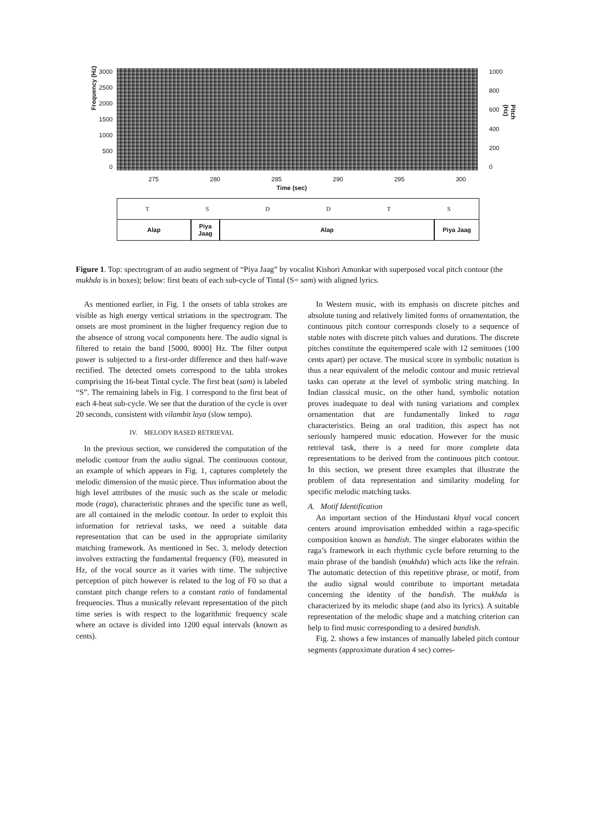Frequency (Hz)
3000
2500
2000
1500
1000
500
0
1000
800
600
400
200
0
Pitch (Hz)
275 280 285 290 295 300
Time (sec)
TSDDTS
Alap Piya Jaag
Alap Piya Jaag
Figure 1. Top: spectrogram of an audio segment of “Piya Jaag” by vocalist Kishori Amonkar with superposed vocal pitch contour (the mukhda is in boxes); below: first beats of each sub-cycle of Tintal (S= sam) with aligned lyrics.
As mentioned earlier, in Fig. 1 the onsets of tabla strokes are visible as high energy vertical striations in the spectrogram. The onsets are most prominent in the higher frequency region due to the absence of strong vocal components here. The audio signal is filtered to retain the band [5000, 8000] Hz. The filter output power is subjected to a first-order difference and then half-wave rectified. The detected onsets correspond to the tabla strokes comprising the 16-beat Tintal cycle. The first beat (sam) is labeled “S”. The remaining labels in Fig. 1 correspond to the first beat of each 4-beat sub-cycle. We see that the duration of the cycle is over 20 seconds, consistent with vilambit laya (slow tempo).
IV. MELODY BASED RETRIEVAL
In the previous section, we considered the computation of the melodic contour from the audio signal. The continuous contour, an example of which appears in Fig. 1, captures completely the melodic dimension of the music piece. Thus information about the high level attributes of the music such as the scale or melodic mode (raga), characteristic phrases and the specific tune as well, are all contained in the melodic contour. In order to exploit this information for retrieval tasks, we need a suitable data representation that can be used in the appropriate similarity matching framework. As mentioned in Sec. 3, melody detection involves extracting the fundamental frequency (F0), measured in Hz, of the vocal source as it varies with time. The subjective perception of pitch however is related to the log of F0 so that a constant pitch change refers to a constant ratio of fundamental frequencies. Thus a musically relevant representation of the pitch time series is with respect to the logarithmic frequency scale where an octave is divided into 1200 equal intervals (known as cents).
In Western music, with its emphasis on discrete pitches and absolute tuning and relatively limited forms of ornamentation, the continuous pitch contour corresponds closely to a sequence of stable notes with discrete pitch values and durations. The discrete pitches constitute the equitempered scale with 12 semitones (100 cents apart) per octave. The musical score in symbolic notation is thus a near equivalent of the melodic contour and music retrieval tasks can operate at the level of symbolic string matching. In Indian classical music, on the other hand, symbolic notation proves inadequate to deal with tuning variations and complex ornamentation that are fundamentally linked to raga characteristics. Being an oral tradition, this aspect has not seriously hampered music education. However for the music retrieval task, there is a need for more complete data representations to be derived from the continuous pitch contour. In this section, we present three examples that illustrate the problem of data representation and similarity modeling for specific melodic matching tasks.
A. Motif Identification
An important section of the Hindustani khyal vocal concert centers around improvisation embedded within a raga-specific composition known as bandish. The singer elaborates within the raga’s framework in each rhythmic cycle before returning to the main phrase of the bandish (mukhda) which acts like the refrain. The automatic detection of this repetitive phrase, or motif, from the audio signal would contribute to important metadata concerning the identity of the bandish. The mukhda is characterized by its melodic shape (and also its lyrics). A suitable representation of the melodic shape and a matching criterion can help to find music corresponding to a desired bandish.
Fig. 2. shows a few instances of manually labeled pitch contour segments (approximate duration 4 sec) corres-